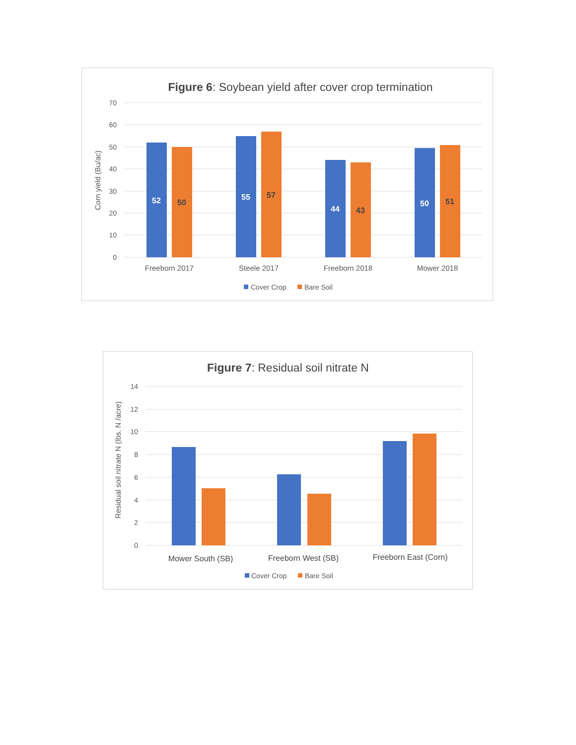Figure 6: Soybean yield after cover crop termination
70
60
50
40
30
20
10
0
Corn yield (Bu/ac)
52
50
55
57
44
43
50
51
Freeborn 2017
Steele 2017
Freeborn 2018
Mower 2018
Cover Crop
Bare Soil
Figure 7: Residual soil nitrate N
14
12
10
8
6
4
2
0
Residual soil nitrate N (lbs. N /acre)
Mower South (SB)
Freeborn West (SB)
Freeborn East (Corn)
Cover Crop
Bare Soil